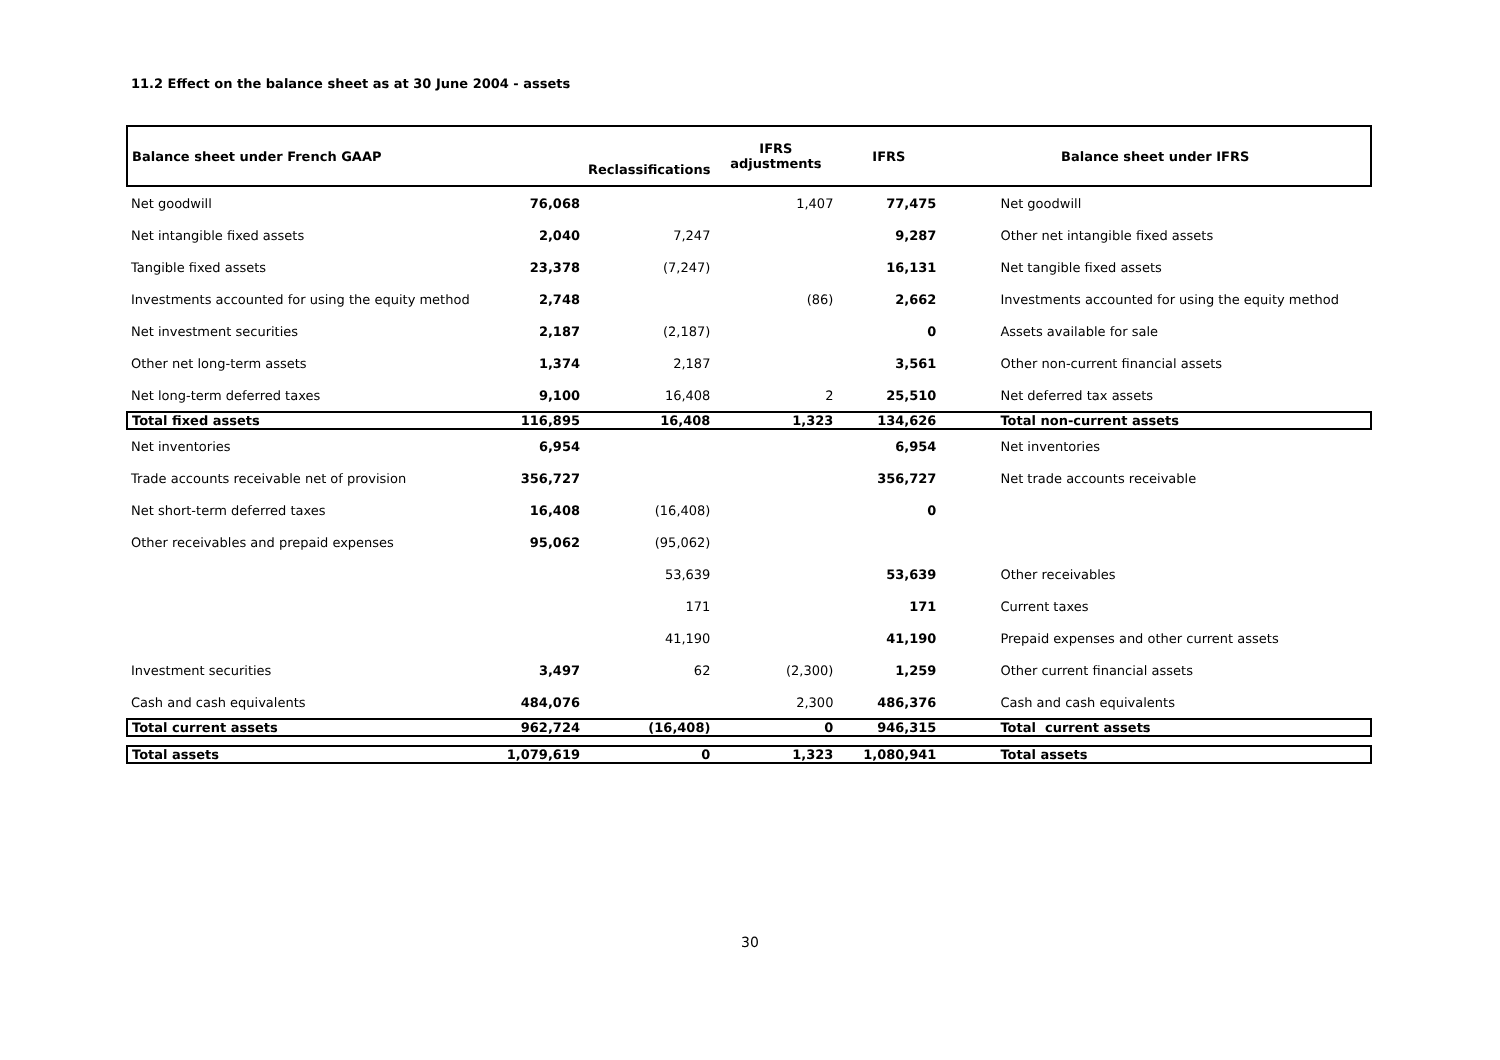11.2 Effect on the balance sheet as at 30 June 2004 - assets
| Balance sheet under French GAAP | | Reclassifications | IFRS adjustments | IFRS | Balance sheet under IFRS |
| --- | --- | --- | --- | --- | --- |
| Net goodwill | 76,068 | | 1,407 | 77,475 | Net goodwill |
| Net intangible fixed assets | 2,040 | 7,247 | | 9,287 | Other net intangible fixed assets |
| Tangible fixed assets | 23,378 | (7,247) | | 16,131 | Net tangible fixed assets |
| Investments accounted for using the equity method | 2,748 | | (86) | 2,662 | Investments accounted for using the equity method |
| Net investment securities | 2,187 | (2,187) | | 0 | Assets available for sale |
| Other net long-term assets | 1,374 | 2,187 | | 3,561 | Other non-current financial assets |
| Net long-term deferred taxes | 9,100 | 16,408 | 2 | 25,510 | Net deferred tax assets |
| Total fixed assets | 116,895 | 16,408 | 1,323 | 134,626 | Total non-current assets |
| Net inventories | 6,954 | | | 6,954 | Net inventories |
| Trade accounts receivable net of provision | 356,727 | | | 356,727 | Net trade accounts receivable |
| Net short-term deferred taxes | 16,408 | (16,408) | | 0 | |
| Other receivables and prepaid expenses | 95,062 | (95,062) | | | |
| | | 53,639 | | 53,639 | Other receivables |
| | | 171 | | 171 | Current taxes |
| | | 41,190 | | 41,190 | Prepaid expenses and other current assets |
| Investment securities | 3,497 | 62 | (2,300) | 1,259 | Other current financial assets |
| Cash and cash equivalents | 484,076 | | 2,300 | 486,376 | Cash and cash equivalents |
| Total current assets | 962,724 | (16,408) | 0 | 946,315 | Total current assets |
| Total assets | 1,079,619 | 0 | 1,323 | 1,080,941 | Total assets |
30